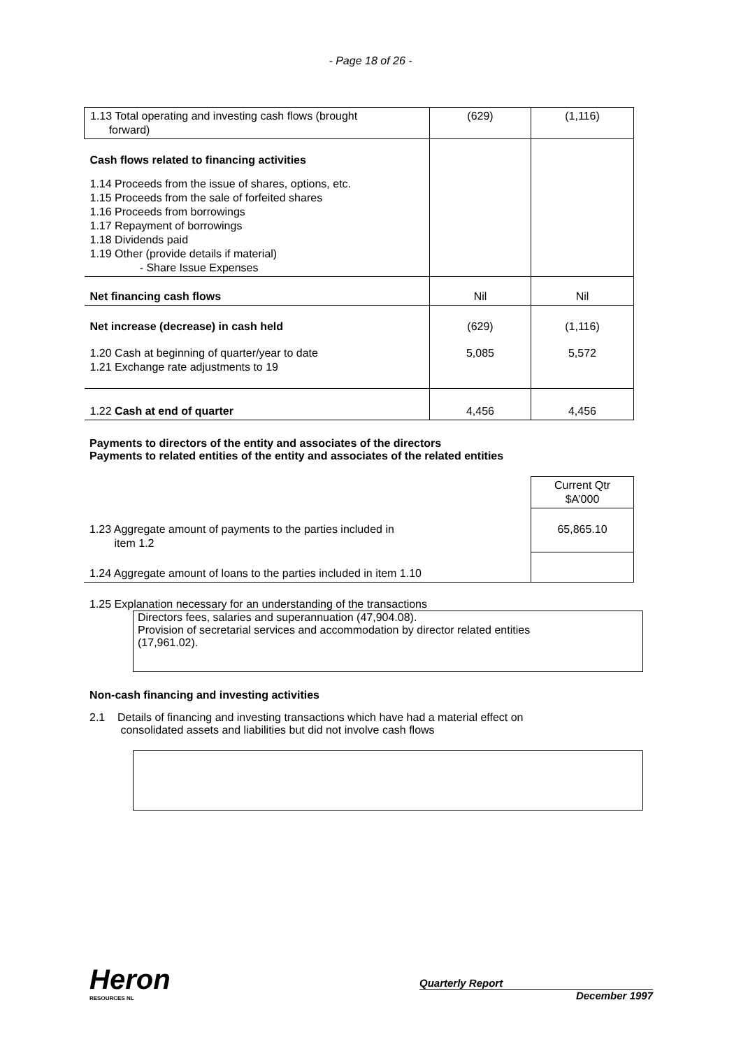- Page 18 of 26 -
| 1.13 Total operating and investing cash flows (brought forward) | (629) | (1,116) |
| Cash flows related to financing activities | | |
| 1.14 Proceeds from the issue of shares, options, etc. 1.15 Proceeds from the sale of forfeited shares 1.16 Proceeds from borrowings 1.17 Repayment of borrowings 1.18 Dividends paid 1.19 Other (provide details if material) - Share Issue Expenses | | |
| Net financing cash flows | Nil | Nil |
| Net increase (decrease) in cash held | (629) | (1,116) |
| 1.20 Cash at beginning of quarter/year to date 1.21 Exchange rate adjustments to 19 | 5,085 | 5,572 |
| 1.22 Cash at end of quarter | 4,456 | 4,456 |
Payments to directors of the entity and associates of the directors
Payments to related entities of the entity and associates of the related entities
| | Current Qtr $A’000 |
| 1.23 Aggregate amount of payments to the parties included in item 1.2 | 65,865.10 |
| 1.24 Aggregate amount of loans to the parties included in item 1.10 | |
1.25 Explanation necessary for an understanding of the transactions
Directors fees, salaries and superannuation (47,904.08).
Provision of secretarial services and accommodation by director related entities
(17,961.02).
Non-cash financing and investing activities
2.1 Details of financing and investing transactions which have had a material effect on
consolidated assets and liabilities but did not involve cash flows
Heron
RESOURCES NL
Quarterly Report
December 1997